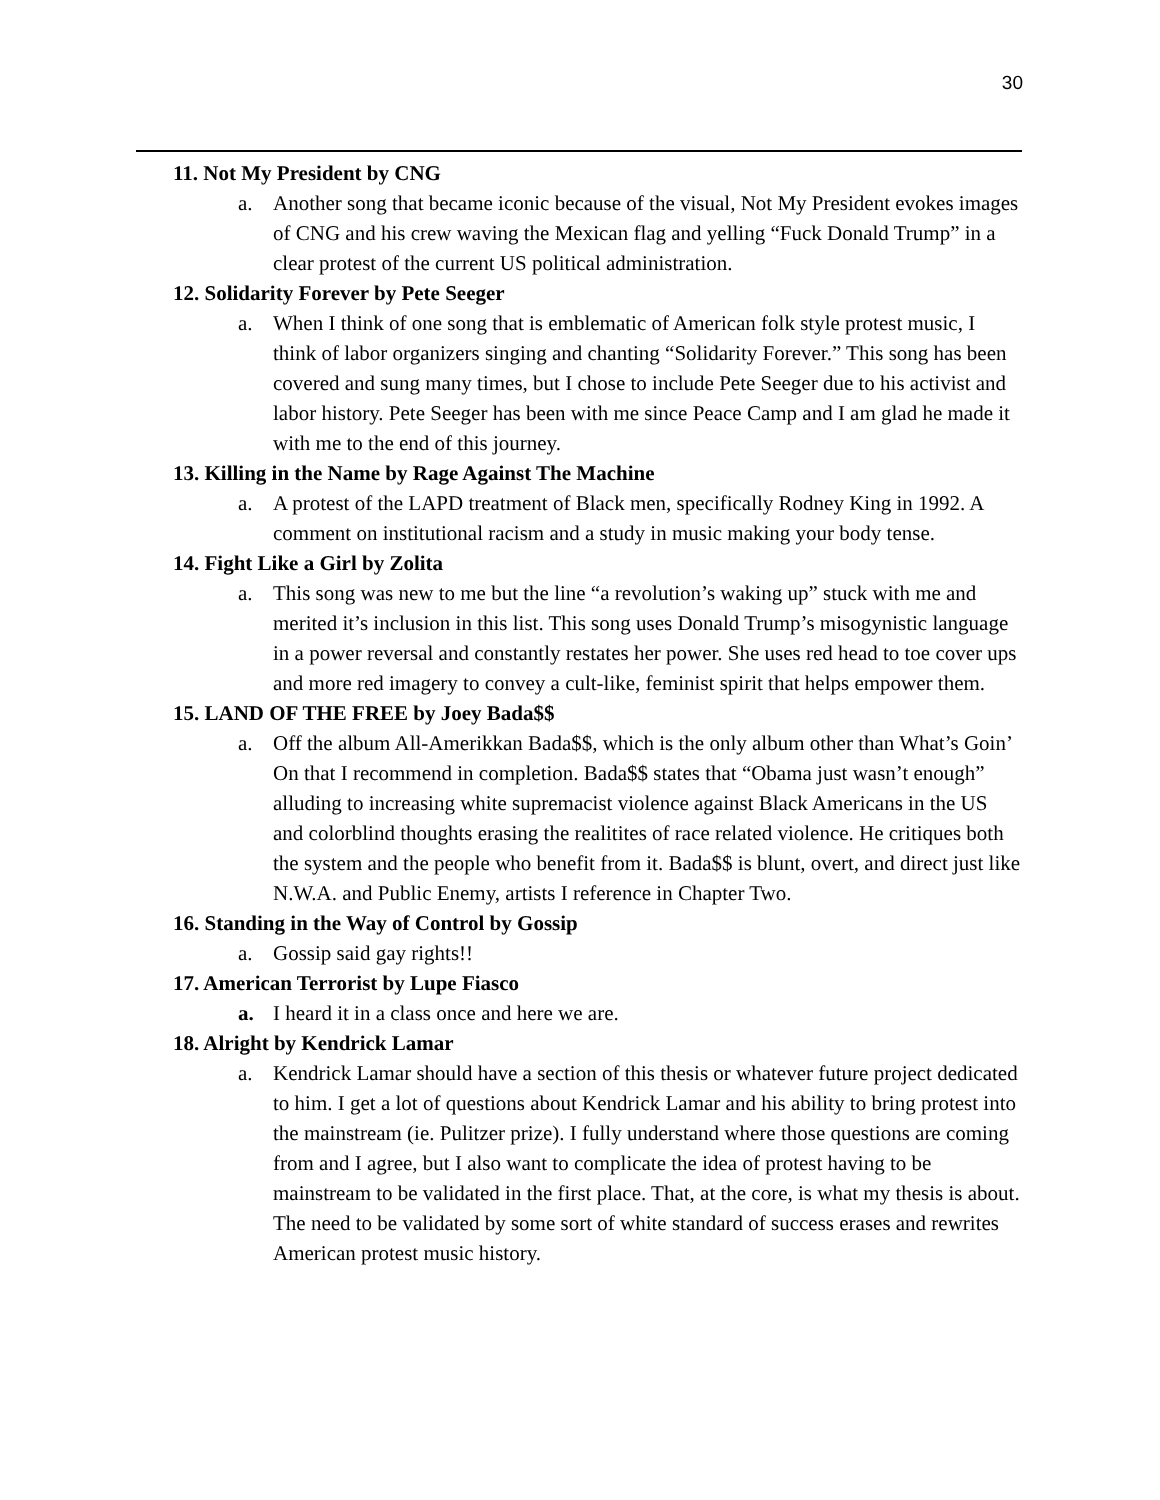30
11. Not My President by CNG
a. Another song that became iconic because of the visual, Not My President evokes images of CNG and his crew waving the Mexican flag and yelling “Fuck Donald Trump” in a clear protest of the current US political administration.
12. Solidarity Forever by Pete Seeger
a. When I think of one song that is emblematic of American folk style protest music, I think of labor organizers singing and chanting “Solidarity Forever.” This song has been covered and sung many times, but I chose to include Pete Seeger due to his activist and labor history. Pete Seeger has been with me since Peace Camp and I am glad he made it with me to the end of this journey.
13. Killing in the Name by Rage Against The Machine
a. A protest of the LAPD treatment of Black men, specifically Rodney King in 1992. A comment on institutional racism and a study in music making your body tense.
14. Fight Like a Girl by Zolita
a. This song was new to me but the line “a revolution’s waking up” stuck with me and merited it’s inclusion in this list. This song uses Donald Trump’s misogynistic language in a power reversal and constantly restates her power. She uses red head to toe cover ups and more red imagery to convey a cult-like, feminist spirit that helps empower them.
15. LAND OF THE FREE by Joey Bada$$
a. Off the album All-Amerikkan Bada$$, which is the only album other than What’s Goin’ On that I recommend in completion. Bada$$ states that “Obama just wasn’t enough” alluding to increasing white supremacist violence against Black Americans in the US and colorblind thoughts erasing the realitites of race related violence. He critiques both the system and the people who benefit from it. Bada$$ is blunt, overt, and direct just like N.W.A. and Public Enemy, artists I reference in Chapter Two.
16. Standing in the Way of Control by Gossip
a. Gossip said gay rights!!
17. American Terrorist by Lupe Fiasco
a. I heard it in a class once and here we are.
18. Alright by Kendrick Lamar
a. Kendrick Lamar should have a section of this thesis or whatever future project dedicated to him. I get a lot of questions about Kendrick Lamar and his ability to bring protest into the mainstream (ie. Pulitzer prize). I fully understand where those questions are coming from and I agree, but I also want to complicate the idea of protest having to be mainstream to be validated in the first place. That, at the core, is what my thesis is about. The need to be validated by some sort of white standard of success erases and rewrites American protest music history.